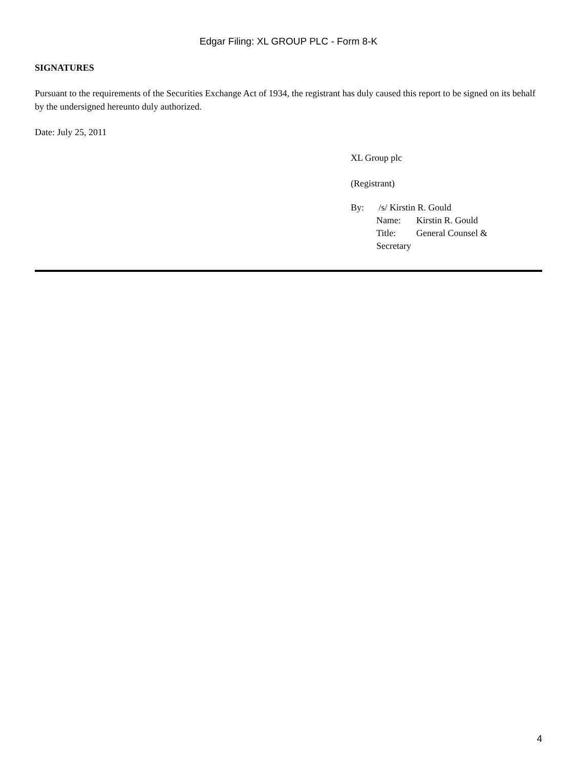Edgar Filing: XL GROUP PLC - Form 8-K
SIGNATURES
Pursuant to the requirements of the Securities Exchange Act of 1934, the registrant has duly caused this report to be signed on its behalf by the undersigned hereunto duly authorized.
Date: July 25, 2011
XL Group plc
(Registrant)
| By: | /s/ Kirstin R. Gould | |
| | Name: | Kirstin R. Gould |
| | Title: | General Counsel & |
| | Secretary | |
4